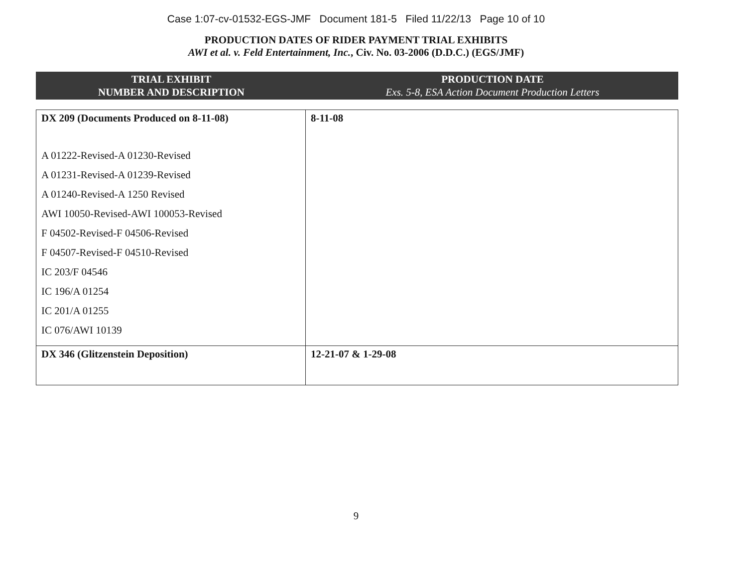Case 1:07-cv-01532-EGS-JMF Document 181-5 Filed 11/22/13 Page 10 of 10
PRODUCTION DATES OF RIDER PAYMENT TRIAL EXHIBITS
AWI et al. v. Feld Entertainment, Inc., Civ. No. 03-2006 (D.D.C.) (EGS/JMF)
| TRIAL EXHIBIT NUMBER AND DESCRIPTION | PRODUCTION DATE Exs. 5-8, ESA Action Document Production Letters |
| --- | --- |
| DX 209 (Documents Produced on 8-11-08) A 01222-Revised-A 01230-Revised A 01231-Revised-A 01239-Revised A 01240-Revised-A 1250 Revised AWI 10050-Revised-AWI 100053-Revised F 04502-Revised-F 04506-Revised F 04507-Revised-F 04510-Revised IC 203/F 04546 IC 196/A 01254 IC 201/A 01255 IC 076/AWI 10139 | 8-11-08 |
| DX 346 (Glitzenstein Deposition) | 12-21-07 & 1-29-08 |
9